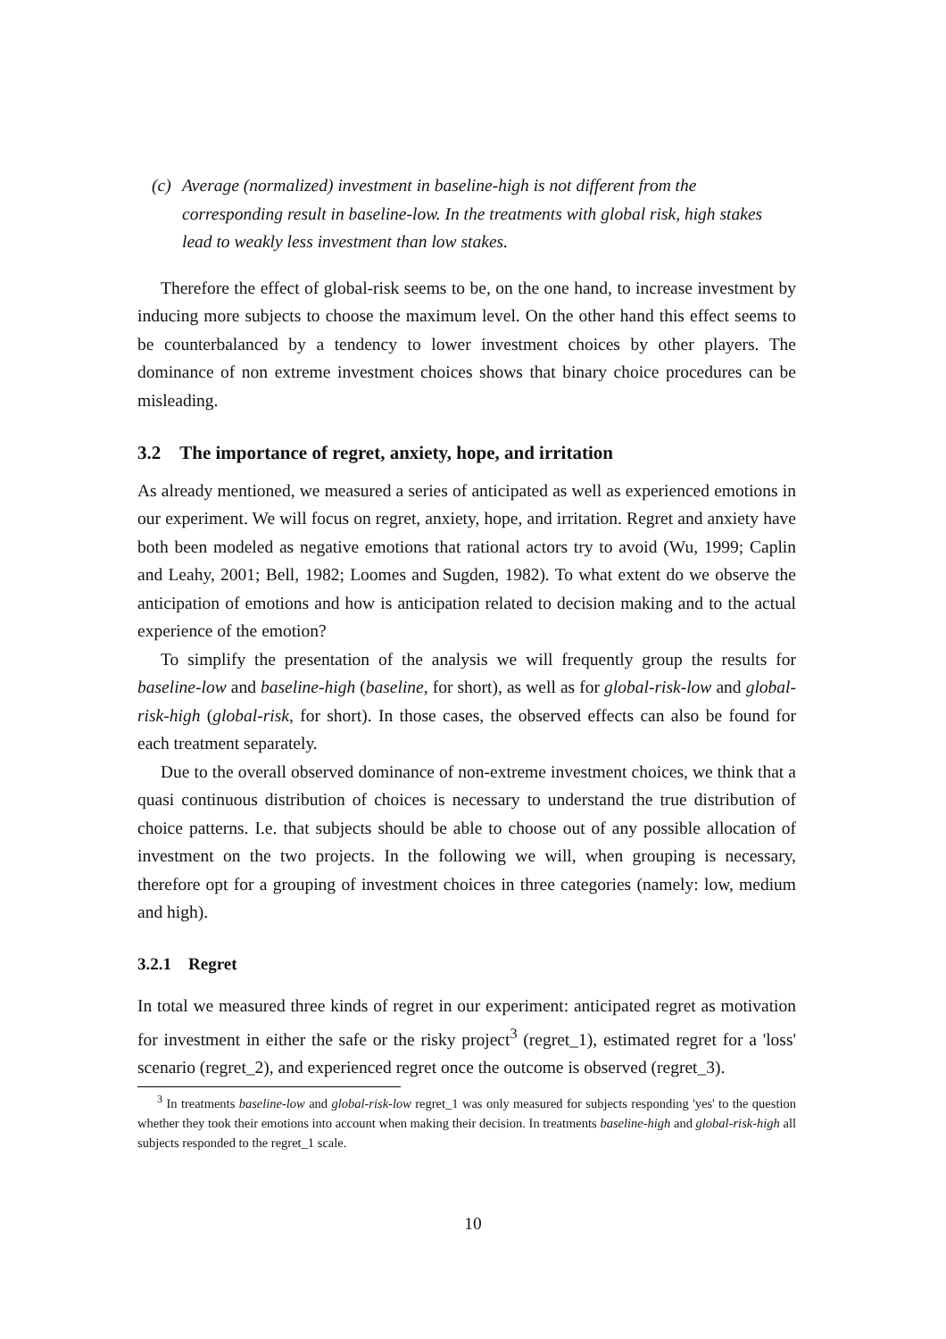(c) Average (normalized) investment in baseline-high is not different from the corresponding result in baseline-low. In the treatments with global risk, high stakes lead to weakly less investment than low stakes.
Therefore the effect of global-risk seems to be, on the one hand, to increase investment by inducing more subjects to choose the maximum level. On the other hand this effect seems to be counterbalanced by a tendency to lower investment choices by other players. The dominance of non extreme investment choices shows that binary choice procedures can be misleading.
3.2 The importance of regret, anxiety, hope, and irritation
As already mentioned, we measured a series of anticipated as well as experienced emotions in our experiment. We will focus on regret, anxiety, hope, and irritation. Regret and anxiety have both been modeled as negative emotions that rational actors try to avoid (Wu, 1999; Caplin and Leahy, 2001; Bell, 1982; Loomes and Sugden, 1982). To what extent do we observe the anticipation of emotions and how is anticipation related to decision making and to the actual experience of the emotion?
To simplify the presentation of the analysis we will frequently group the results for baseline-low and baseline-high (baseline, for short), as well as for global-risk-low and global-risk-high (global-risk, for short). In those cases, the observed effects can also be found for each treatment separately.
Due to the overall observed dominance of non-extreme investment choices, we think that a quasi continuous distribution of choices is necessary to understand the true distribution of choice patterns. I.e. that subjects should be able to choose out of any possible allocation of investment on the two projects. In the following we will, when grouping is necessary, therefore opt for a grouping of investment choices in three categories (namely: low, medium and high).
3.2.1 Regret
In total we measured three kinds of regret in our experiment: anticipated regret as motivation for investment in either the safe or the risky project<sup>3</sup> (regret_1), estimated regret for a 'loss' scenario (regret_2), and experienced regret once the outcome is observed (regret_3).
<sup>3</sup> In treatments baseline-low and global-risk-low regret_1 was only measured for subjects responding 'yes' to the question whether they took their emotions into account when making their decision. In treatments baseline-high and global-risk-high all subjects responded to the regret_1 scale.
10